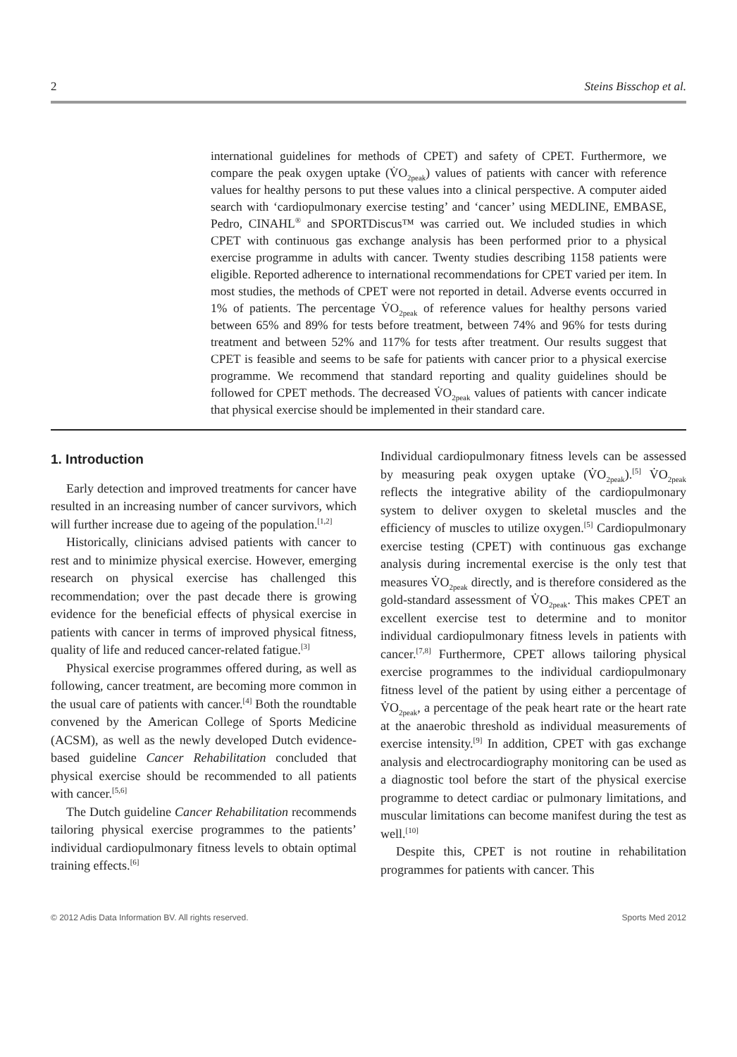2 Steins Bisschop et al.
international guidelines for methods of CPET) and safety of CPET. Furthermore, we compare the peak oxygen uptake (V̇O<sub>2peak</sub>) values of patients with cancer with reference values for healthy persons to put these values into a clinical perspective. A computer aided search with ‘cardiopulmonary exercise testing’ and ‘cancer’ using MEDLINE, EMBASE, Pedro, CINAHL<sup>®</sup> and SPORTDiscus™ was carried out. We included studies in which CPET with continuous gas exchange analysis has been performed prior to a physical exercise programme in adults with cancer. Twenty studies describing 1158 patients were eligible. Reported adherence to international recommendations for CPET varied per item. In most studies, the methods of CPET were not reported in detail. Adverse events occurred in 1% of patients. The percentage V̇O<sub>2peak</sub> of reference values for healthy persons varied between 65% and 89% for tests before treatment, between 74% and 96% for tests during treatment and between 52% and 117% for tests after treatment. Our results suggest that CPET is feasible and seems to be safe for patients with cancer prior to a physical exercise programme. We recommend that standard reporting and quality guidelines should be followed for CPET methods. The decreased V̇O<sub>2peak</sub> values of patients with cancer indicate that physical exercise should be implemented in their standard care.
1. Introduction
Early detection and improved treatments for cancer have resulted in an increasing number of cancer survivors, which will further increase due to ageing of the population.<sup>[1,2]</sup>
Historically, clinicians advised patients with cancer to rest and to minimize physical exercise. However, emerging research on physical exercise has challenged this recommendation; over the past decade there is growing evidence for the beneficial effects of physical exercise in patients with cancer in terms of improved physical fitness, quality of life and reduced cancer-related fatigue.<sup>[3]</sup>
Physical exercise programmes offered during, as well as following, cancer treatment, are becoming more common in the usual care of patients with cancer.<sup>[4]</sup> Both the roundtable convened by the American College of Sports Medicine (ACSM), as well as the newly developed Dutch evidence-based guideline Cancer Rehabilitation concluded that physical exercise should be recommended to all patients with cancer.<sup>[5,6]</sup>
The Dutch guideline Cancer Rehabilitation recommends tailoring physical exercise programmes to the patients’ individual cardiopulmonary fitness levels to obtain optimal training effects.<sup>[6]</sup>
Individual cardiopulmonary fitness levels can be assessed by measuring peak oxygen uptake (V̇O<sub>2peak</sub>).<sup>[5]</sup> V̇O<sub>2peak</sub> reflects the integrative ability of the cardiopulmonary system to deliver oxygen to skeletal muscles and the efficiency of muscles to utilize oxygen.<sup>[5]</sup> Cardiopulmonary exercise testing (CPET) with continuous gas exchange analysis during incremental exercise is the only test that measures V̇O<sub>2peak</sub> directly, and is therefore considered as the gold-standard assessment of V̇O<sub>2peak</sub>. This makes CPET an excellent exercise test to determine and to monitor individual cardiopulmonary fitness levels in patients with cancer.<sup>[7,8]</sup> Furthermore, CPET allows tailoring physical exercise programmes to the individual cardiopulmonary fitness level of the patient by using either a percentage of V̇O<sub>2peak</sub>, a percentage of the peak heart rate or the heart rate at the anaerobic threshold as individual measurements of exercise intensity.<sup>[9]</sup> In addition, CPET with gas exchange analysis and electrocardiography monitoring can be used as a diagnostic tool before the start of the physical exercise programme to detect cardiac or pulmonary limitations, and muscular limitations can become manifest during the test as well.<sup>[10]</sup>
Despite this, CPET is not routine in rehabilitation programmes for patients with cancer. This
© 2012 Adis Data Information BV. All rights reserved. Sports Med 2012